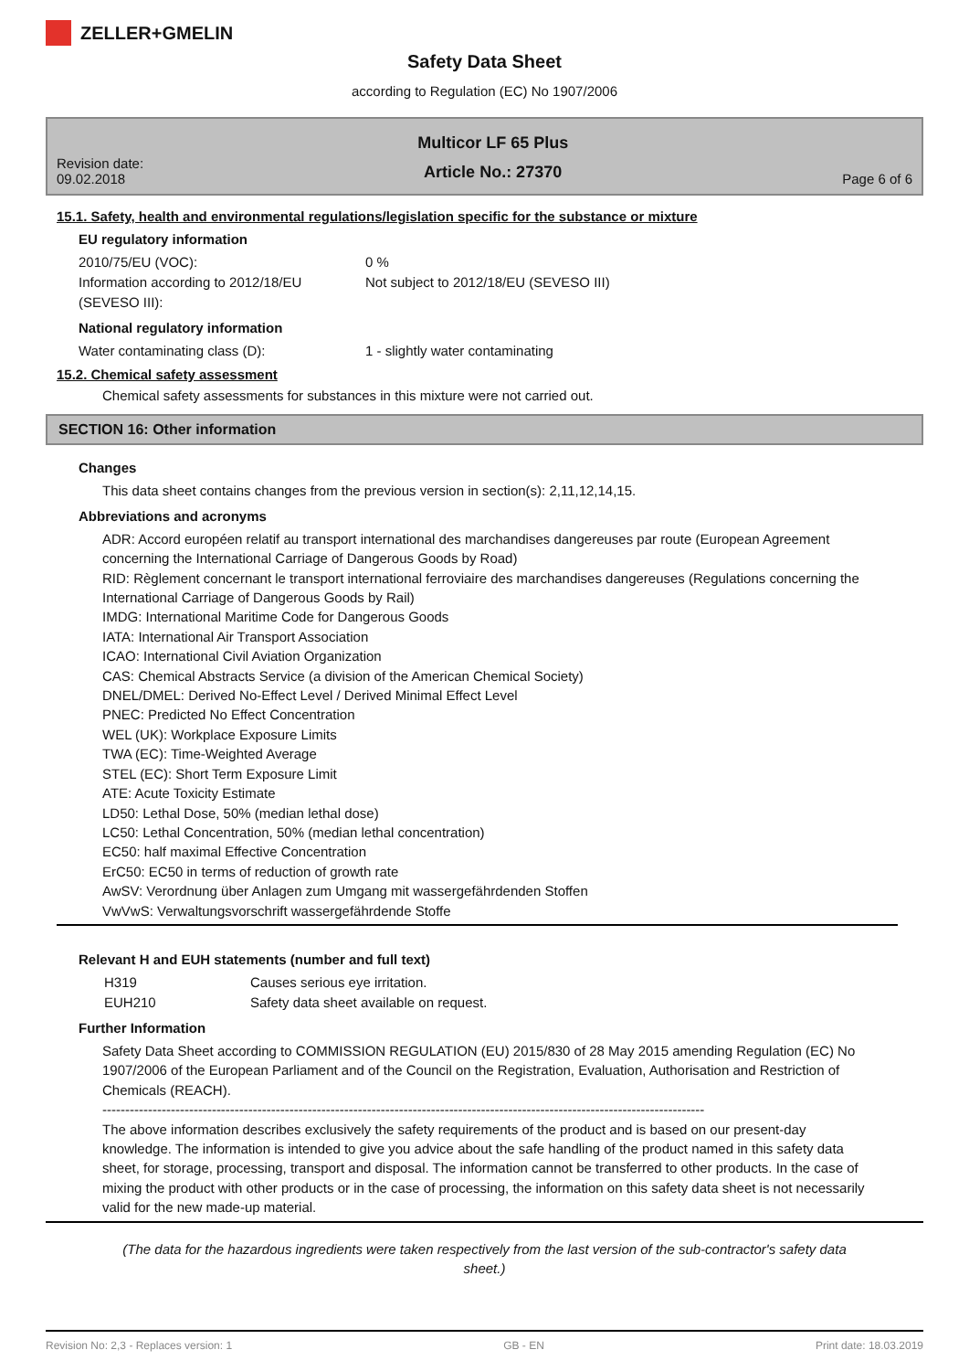ZELLER+GMELIN
Safety Data Sheet
according to Regulation (EC) No 1907/2006
Revision date:
09.02.2018
Multicor LF 65 Plus
Article No.: 27370
Page 6 of 6
15.1. Safety, health and environmental regulations/legislation specific for the substance or mixture
EU regulatory information
2010/75/EU (VOC): 0 %
Information according to 2012/18/EU (SEVESO III):
Not subject to 2012/18/EU (SEVESO III)
National regulatory information
Water contaminating class (D): 1 - slightly water contaminating
15.2. Chemical safety assessment
Chemical safety assessments for substances in this mixture were not carried out.
SECTION 16: Other information
Changes
This data sheet contains changes from the previous version in section(s): 2,11,12,14,15.
Abbreviations and acronyms
ADR: Accord européen relatif au transport international des marchandises dangereuses par route (European Agreement concerning the International Carriage of Dangerous Goods by Road)
RID: Règlement concernant le transport international ferroviaire des marchandises dangereuses (Regulations concerning the International Carriage of Dangerous Goods by Rail)
IMDG: International Maritime Code for Dangerous Goods
IATA: International Air Transport Association
ICAO: International Civil Aviation Organization
CAS: Chemical Abstracts Service (a division of the American Chemical Society)
DNEL/DMEL: Derived No-Effect Level / Derived Minimal Effect Level
PNEC: Predicted No Effect Concentration
WEL (UK): Workplace Exposure Limits
TWA (EC): Time-Weighted Average
STEL (EC): Short Term Exposure Limit
ATE: Acute Toxicity Estimate
LD50: Lethal Dose, 50% (median lethal dose)
LC50: Lethal Concentration, 50% (median lethal concentration)
EC50: half maximal Effective Concentration
ErC50: EC50 in terms of reduction of growth rate
AwSV: Verordnung über Anlagen zum Umgang mit wassergefährdenden Stoffen
VwVwS: Verwaltungsvorschrift wassergefährdende Stoffe
Relevant H and EUH statements (number and full text)
H319 Causes serious eye irritation.
EUH210 Safety data sheet available on request.
Further Information
Safety Data Sheet according to COMMISSION REGULATION (EU) 2015/830 of 28 May 2015 amending Regulation (EC) No 1907/2006 of the European Parliament and of the Council on the Registration, Evaluation, Authorisation and Restriction of Chemicals (REACH).
------------------------------------------------------------------------------------------------------------------------------------
The above information describes exclusively the safety requirements of the product and is based on our present-day knowledge. The information is intended to give you advice about the safe handling of the product named in this safety data sheet, for storage, processing, transport and disposal. The information cannot be transferred to other products. In the case of mixing the product with other products or in the case of processing, the information on this safety data sheet is not necessarily valid for the new made-up material.
(The data for the hazardous ingredients were taken respectively from the last version of the sub-contractor's safety data sheet.)
Revision No: 2,3 - Replaces version: 1 GB - EN Print date: 18.03.2019